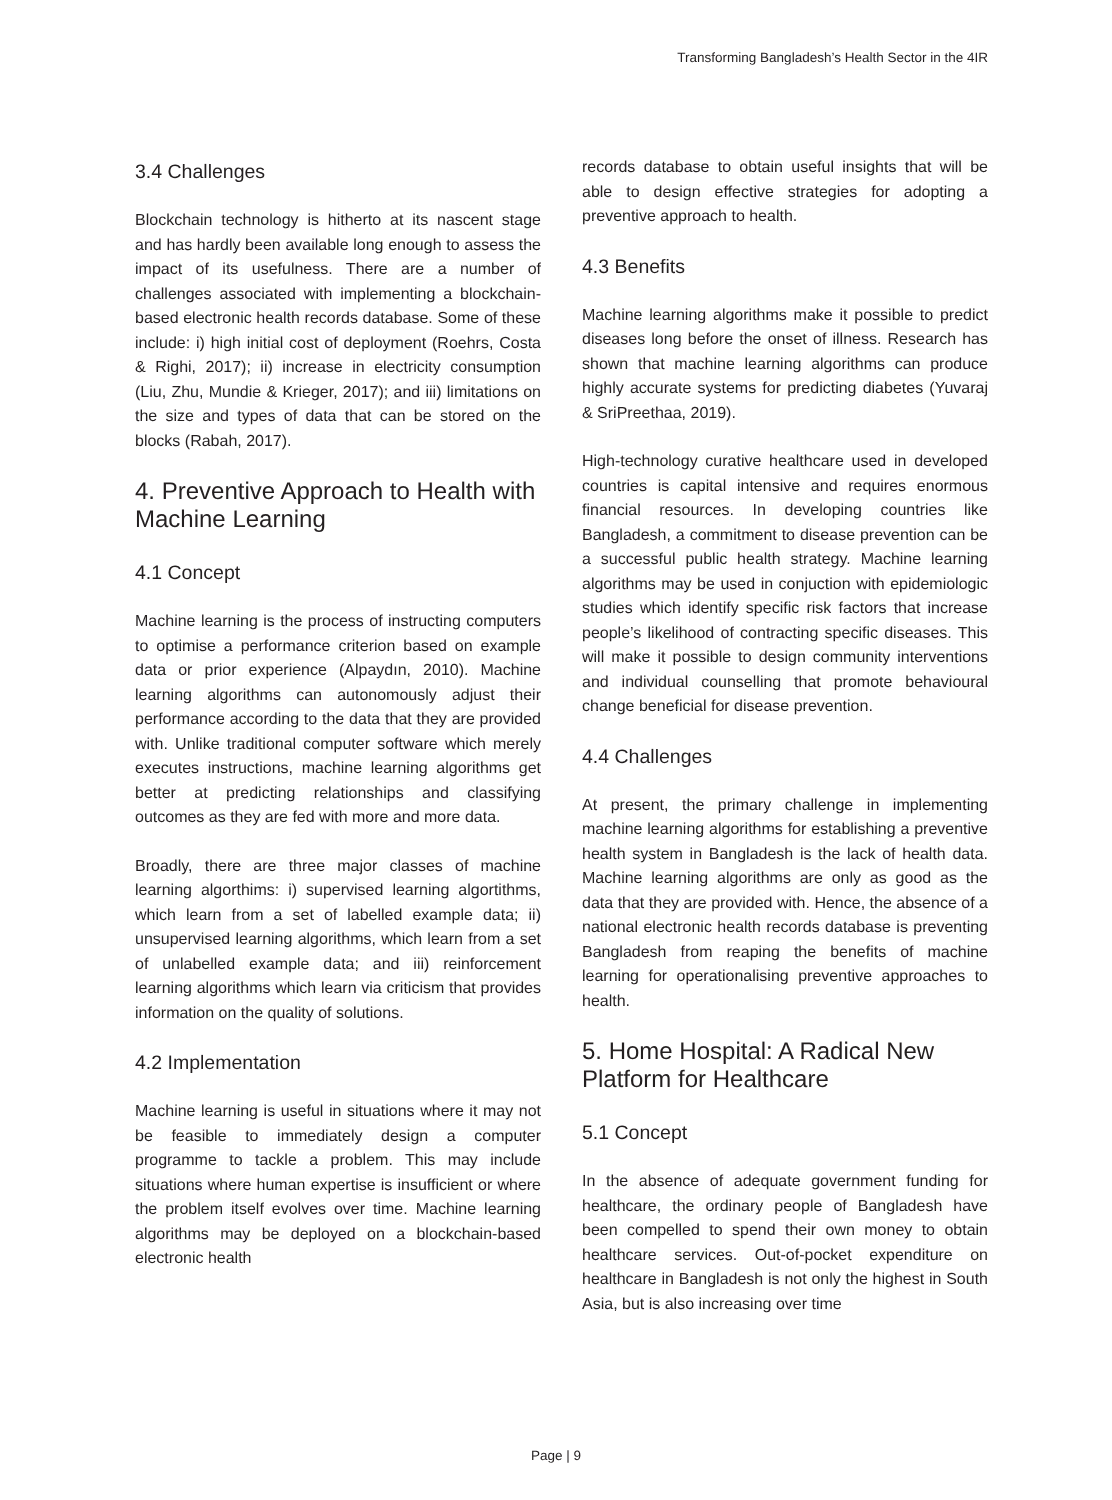Transforming Bangladesh’s Health Sector in the 4IR
3.4 Challenges
Blockchain technology is hitherto at its nascent stage and has hardly been available long enough to assess the impact of its usefulness. There are a number of challenges associated with implementing a blockchain-based electronic health records database. Some of these include: i) high initial cost of deployment (Roehrs, Costa & Righi, 2017); ii) increase in electricity consumption (Liu, Zhu, Mundie & Krieger, 2017); and iii) limitations on the size and types of data that can be stored on the blocks (Rabah, 2017).
4. Preventive Approach to Health with Machine Learning
4.1 Concept
Machine learning is the process of instructing computers to optimise a performance criterion based on example data or prior experience (Alpaydın, 2010). Machine learning algorithms can autonomously adjust their performance according to the data that they are provided with. Unlike traditional computer software which merely executes instructions, machine learning algorithms get better at predicting relationships and classifying outcomes as they are fed with more and more data.
Broadly, there are three major classes of machine learning algorthims: i) supervised learning algortithms, which learn from a set of labelled example data; ii) unsupervised learning algorithms, which learn from a set of unlabelled example data; and iii) reinforcement learning algorithms which learn via criticism that provides information on the quality of solutions.
4.2 Implementation
Machine learning is useful in situations where it may not be feasible to immediately design a computer programme to tackle a problem. This may include situations where human expertise is insufficient or where the problem itself evolves over time. Machine learning algorithms may be deployed on a blockchain-based electronic health
records database to obtain useful insights that will be able to design effective strategies for adopting a preventive approach to health.
4.3 Benefits
Machine learning algorithms make it possible to predict diseases long before the onset of illness. Research has shown that machine learning algorithms can produce highly accurate systems for predicting diabetes (Yuvaraj & SriPreethaa, 2019).
High-technology curative healthcare used in developed countries is capital intensive and requires enormous financial resources. In developing countries like Bangladesh, a commitment to disease prevention can be a successful public health strategy. Machine learning algorithms may be used in conjuction with epidemiologic studies which identify specific risk factors that increase people’s likelihood of contracting specific diseases. This will make it possible to design community interventions and individual counselling that promote behavioural change beneficial for disease prevention.
4.4 Challenges
At present, the primary challenge in implementing machine learning algorithms for establishing a preventive health system in Bangladesh is the lack of health data. Machine learning algorithms are only as good as the data that they are provided with. Hence, the absence of a national electronic health records database is preventing Bangladesh from reaping the benefits of machine learning for operationalising preventive approaches to health.
5. Home Hospital: A Radical New Platform for Healthcare
5.1 Concept
In the absence of adequate government funding for healthcare, the ordinary people of Bangladesh have been compelled to spend their own money to obtain healthcare services. Out-of-pocket expenditure on healthcare in Bangladesh is not only the highest in South Asia, but is also increasing over time
Page | 9